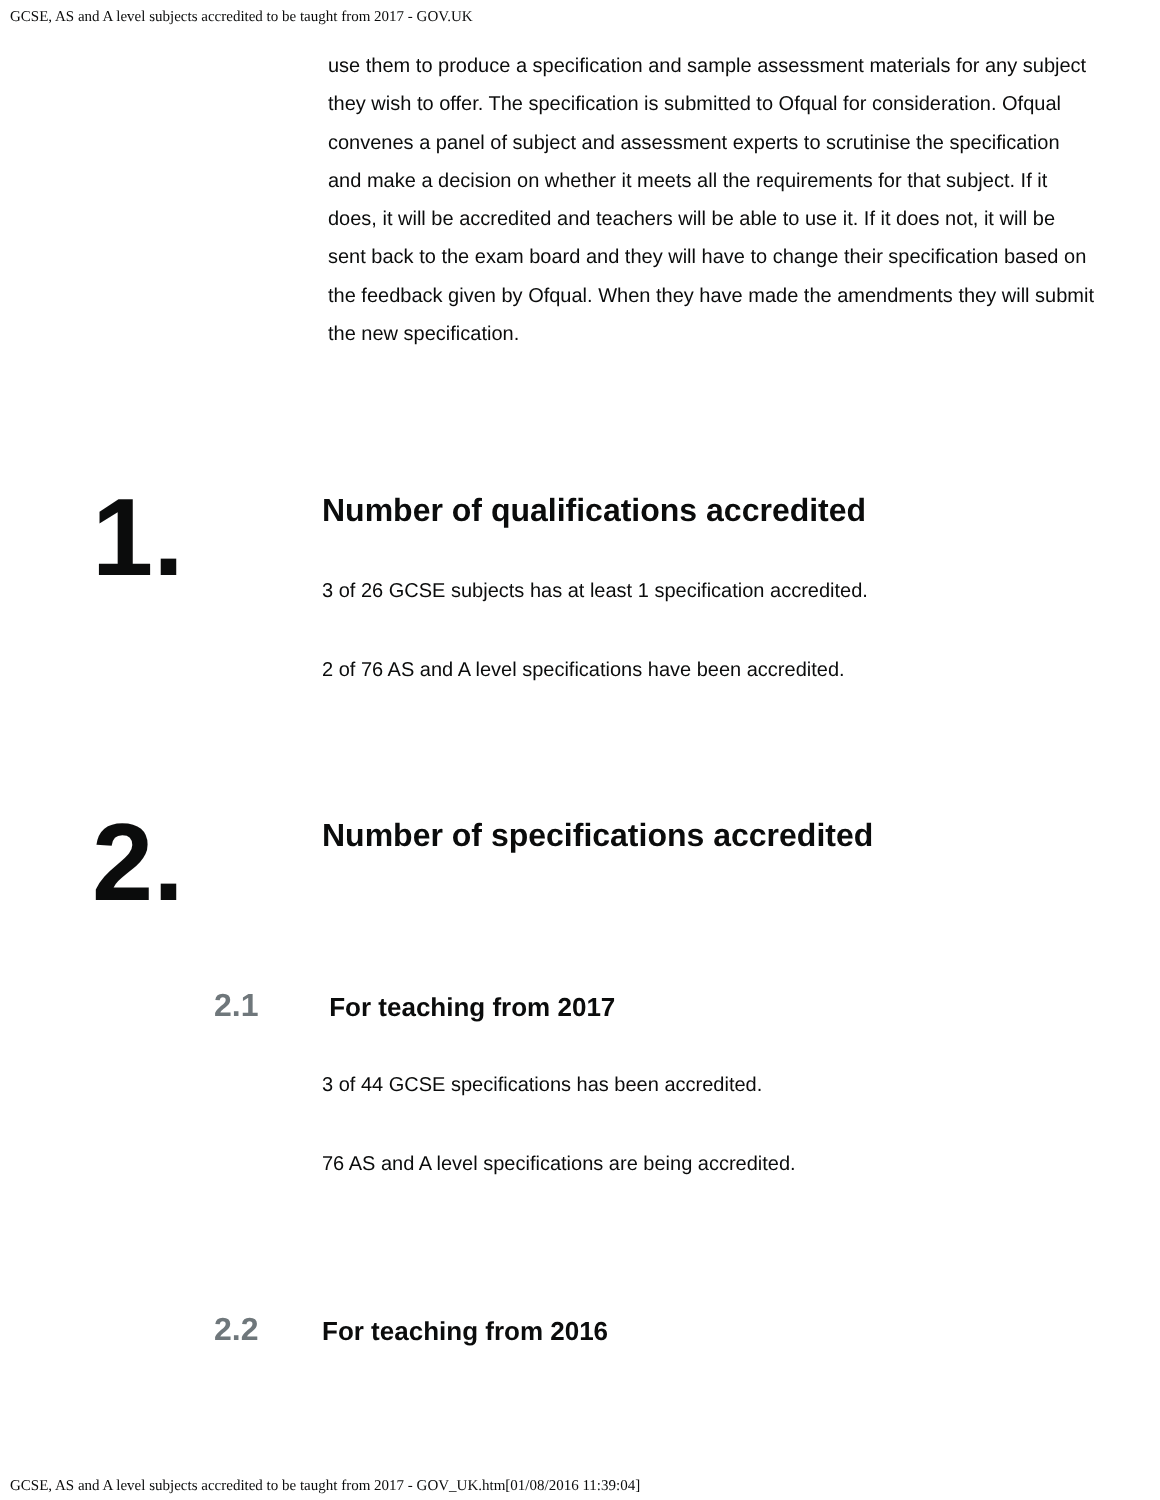GCSE, AS and A level subjects accredited to be taught from 2017 - GOV.UK
use them to produce a specification and sample assessment materials for any subject they wish to offer. The specification is submitted to Ofqual for consideration. Ofqual convenes a panel of subject and assessment experts to scrutinise the specification and make a decision on whether it meets all the requirements for that subject. If it does, it will be accredited and teachers will be able to use it. If it does not, it will be sent back to the exam board and they will have to change their specification based on the feedback given by Ofqual. When they have made the amendments they will submit the new specification.
1.
Number of qualifications accredited
3 of 26 GCSE subjects has at least 1 specification accredited.
2 of 76 AS and A level specifications have been accredited.
2.
Number of specifications accredited
2.1
For teaching from 2017
3 of 44 GCSE specifications has been accredited.
76 AS and A level specifications are being accredited.
2.2
For teaching from 2016
GCSE, AS and A level subjects accredited to be taught from 2017 - GOV_UK.htm[01/08/2016 11:39:04]